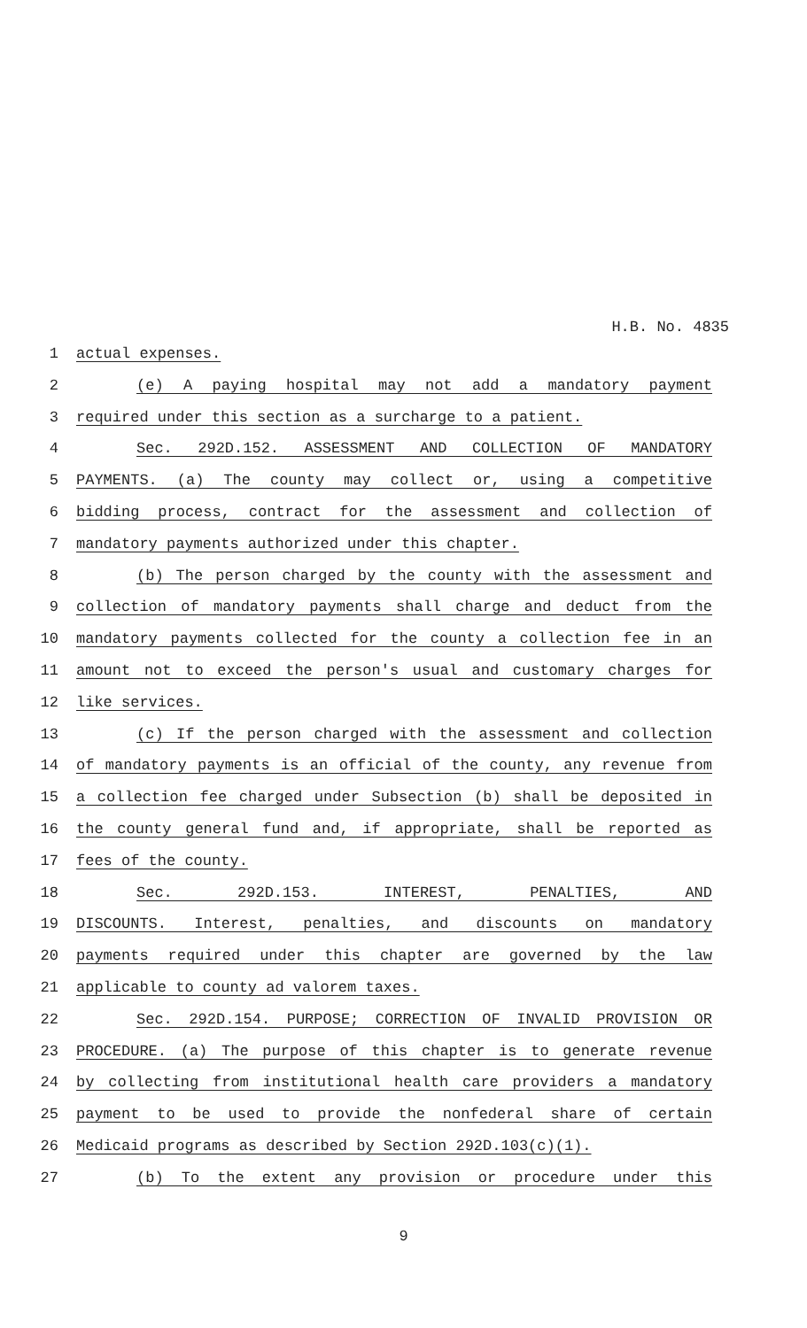H.B. No. 4835
1 actual expenses.
2 (e) A paying hospital may not add a mandatory payment
3 required under this section as a surcharge to a patient.
4 Sec. 292D.152. ASSESSMENT AND COLLECTION OF MANDATORY
5 PAYMENTS. (a) The county may collect or, using a competitive
6 bidding process, contract for the assessment and collection of
7 mandatory payments authorized under this chapter.
8 (b) The person charged by the county with the assessment and
9 collection of mandatory payments shall charge and deduct from the
10 mandatory payments collected for the county a collection fee in an
11 amount not to exceed the person's usual and customary charges for
12 like services.
13 (c) If the person charged with the assessment and collection
14 of mandatory payments is an official of the county, any revenue from
15 a collection fee charged under Subsection (b) shall be deposited in
16 the county general fund and, if appropriate, shall be reported as
17 fees of the county.
18 Sec. 292D.153. INTEREST, PENALTIES, AND
19 DISCOUNTS. Interest, penalties, and discounts on mandatory
20 payments required under this chapter are governed by the law
21 applicable to county ad valorem taxes.
22 Sec. 292D.154. PURPOSE; CORRECTION OF INVALID PROVISION OR
23 PROCEDURE. (a) The purpose of this chapter is to generate revenue
24 by collecting from institutional health care providers a mandatory
25 payment to be used to provide the nonfederal share of certain
26 Medicaid programs as described by Section 292D.103(c)(1).
27 (b) To the extent any provision or procedure under this
9